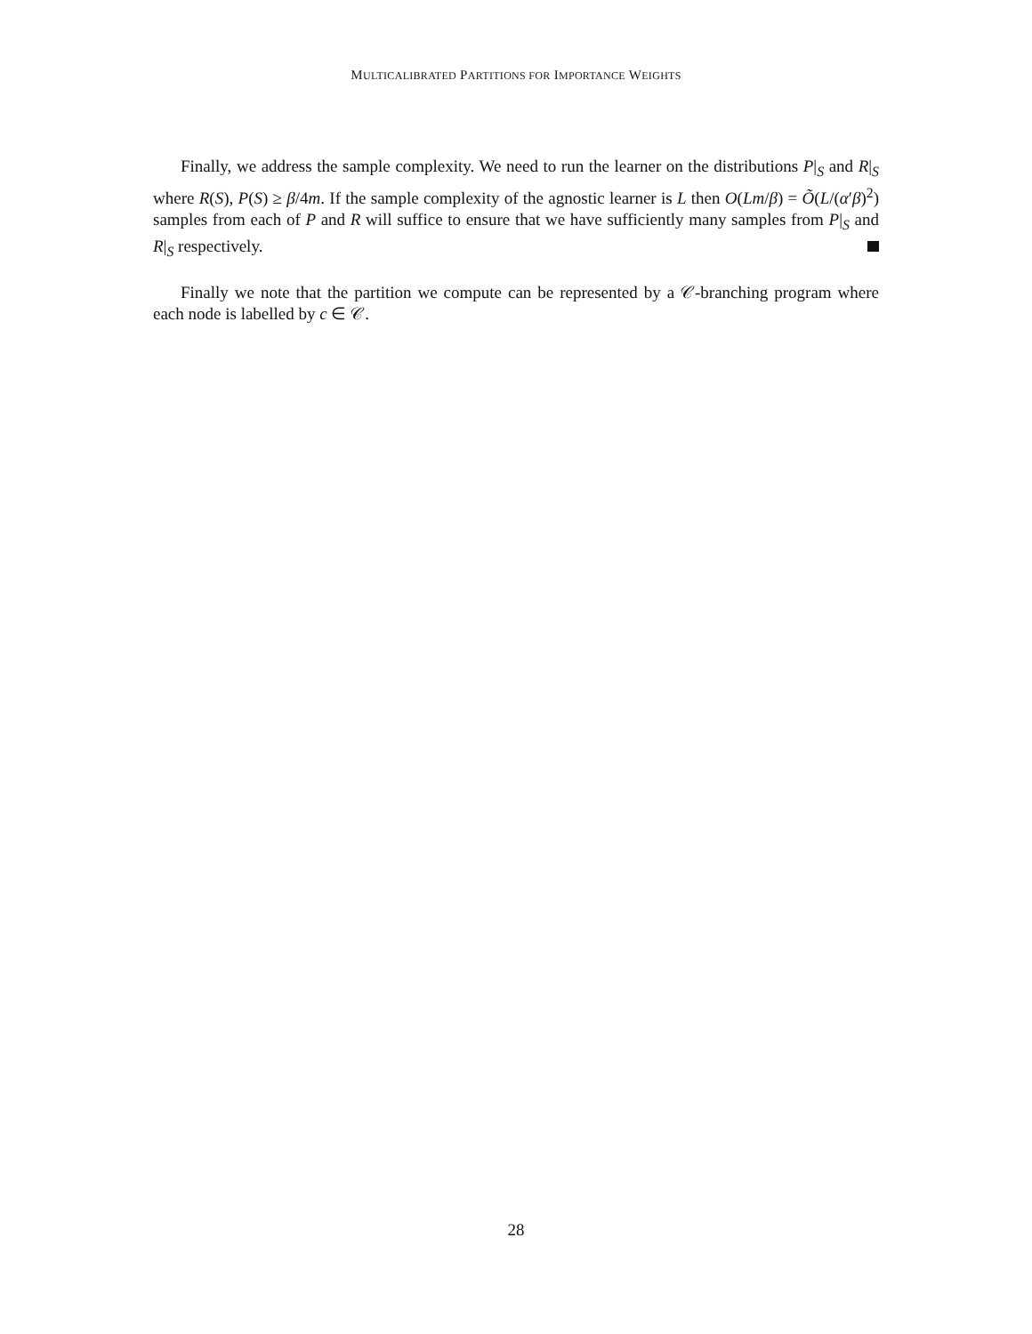MULTICALIBRATED PARTITIONS FOR IMPORTANCE WEIGHTS
Finally, we address the sample complexity. We need to run the learner on the distributions P|<sub>S</sub> and R|<sub>S</sub> where R(S), P(S) ≥ β/4m. If the sample complexity of the agnostic learner is L then O(Lm/β) = Õ(L/(α′β)<sup>2</sup>) samples from each of P and R will suffice to ensure that we have sufficiently many samples from P|<sub>S</sub> and R|<sub>S</sub> respectively.
Finally we note that the partition we compute can be represented by a 𝒞-branching program where each node is labelled by c ∈ 𝒞.
28